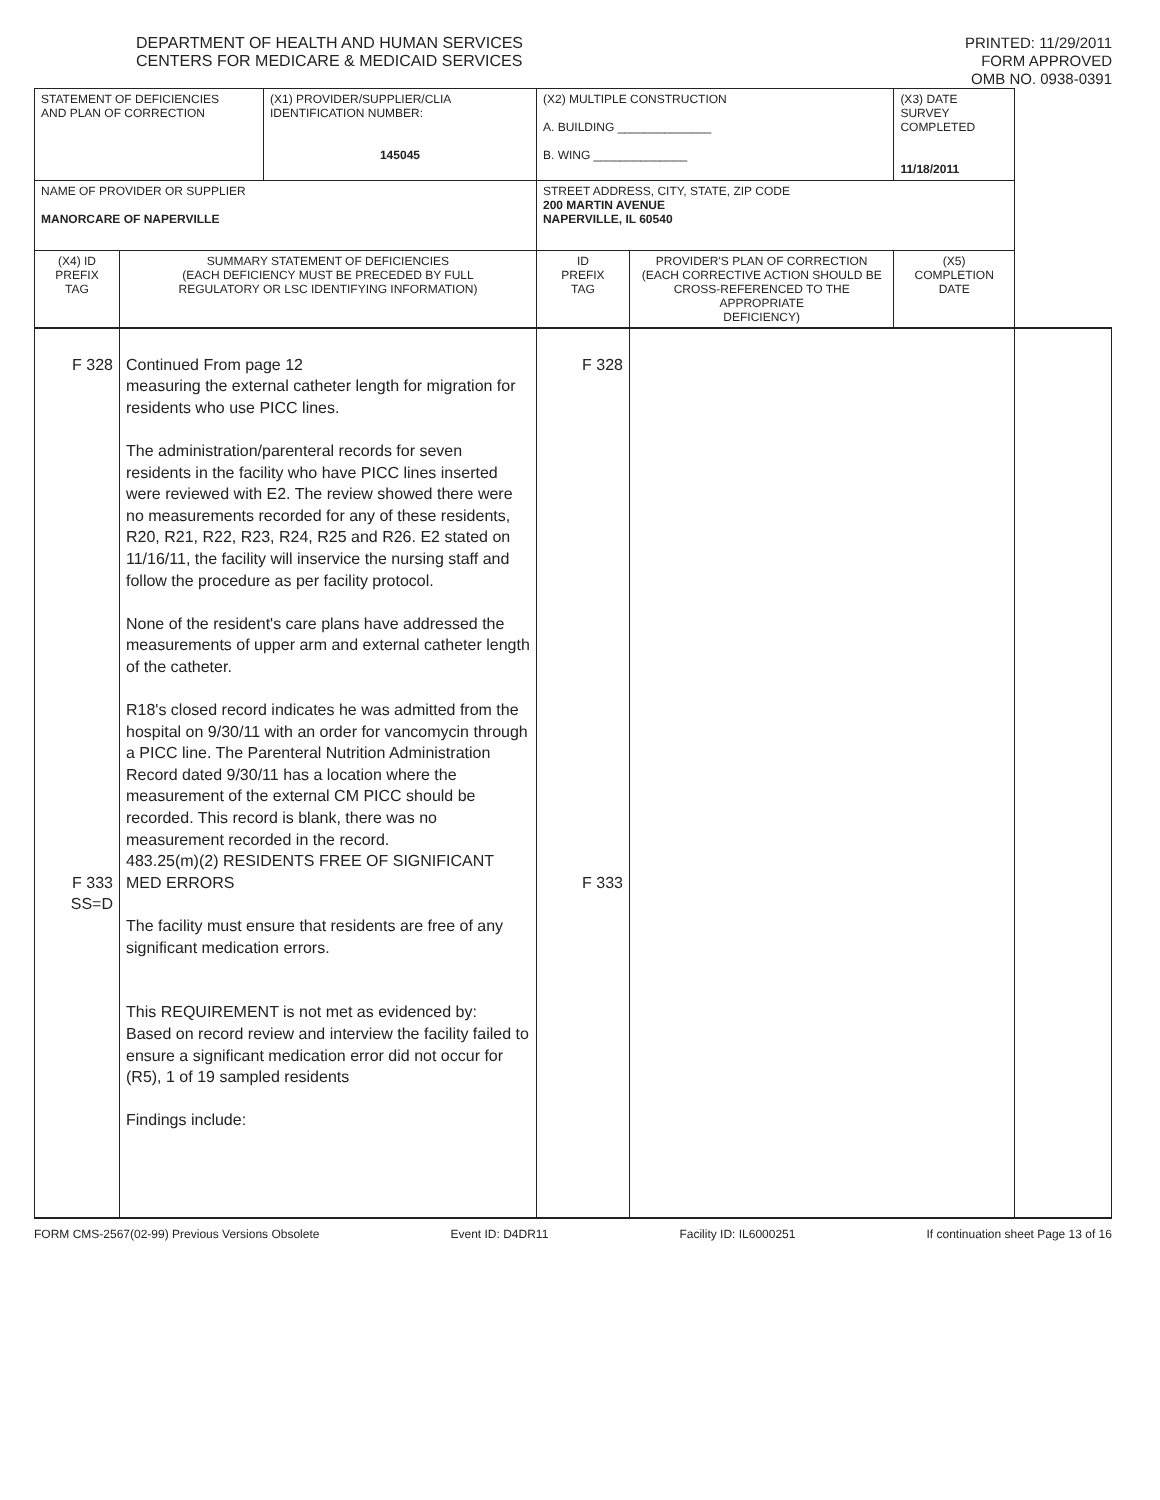DEPARTMENT OF HEALTH AND HUMAN SERVICES
CENTERS FOR MEDICARE & MEDICAID SERVICES
PRINTED: 11/29/2011
FORM APPROVED
OMB NO. 0938-0391
| STATEMENT OF DEFICIENCIES AND PLAN OF CORRECTION | | (X1) PROVIDER/SUPPLIER/CLIA IDENTIFICATION NUMBER: 145045 | (X2) MULTIPLE CONSTRUCTION A. BUILDING ______________ B. WING ______________ | | (X3) DATE SURVEY COMPLETED 11/18/2011 | | |
| NAME OF PROVIDER OR SUPPLIER MANORCARE OF NAPERVILLE | | | STREET ADDRESS, CITY, STATE, ZIP CODE 200 MARTIN AVENUE NAPERVILLE, IL 60540 | | | | |
| (X4) ID PREFIX TAG | SUMMARY STATEMENT OF DEFICIENCIES (EACH DEFICIENCY MUST BE PRECEDED BY FULL REGULATORY OR LSC IDENTIFYING INFORMATION) | | ID PREFIX TAG | PROVIDER'S PLAN OF CORRECTION (EACH CORRECTIVE ACTION SHOULD BE CROSS-REFERENCED TO THE APPROPRIATE DEFICIENCY) | | (X5) COMPLETION DATE | |
| F 328 F 333 SS=D | Continued From page 12 measuring the external catheter length for migration for residents who use PICC lines. The administration/parenteral records for seven residents in the facility who have PICC lines inserted were reviewed with E2. The review showed there were no measurements recorded for any of these residents, R20, R21, R22, R23, R24, R25 and R26. E2 stated on 11/16/11, the facility will inservice the nursing staff and follow the procedure as per facility protocol. None of the resident's care plans have addressed the measurements of upper arm and external catheter length of the catheter. R18's closed record indicates he was admitted from the hospital on 9/30/11 with an order for vancomycin through a PICC line. The Parenteral Nutrition Administration Record dated 9/30/11 has a location where the measurement of the external CM PICC should be recorded. This record is blank, there was no measurement recorded in the record. 483.25(m)(2) RESIDENTS FREE OF SIGNIFICANT MED ERRORS The facility must ensure that residents are free of any significant medication errors. This REQUIREMENT is not met as evidenced by: Based on record review and interview the facility failed to ensure a significant medication error did not occur for (R5), 1 of 19 sampled residents Findings include: | | F 328 F 333 | | | | |
FORM CMS-2567(02-99) Previous Versions Obsolete Event ID: D4DR11 Facility ID: IL6000251 If continuation sheet Page 13 of 16